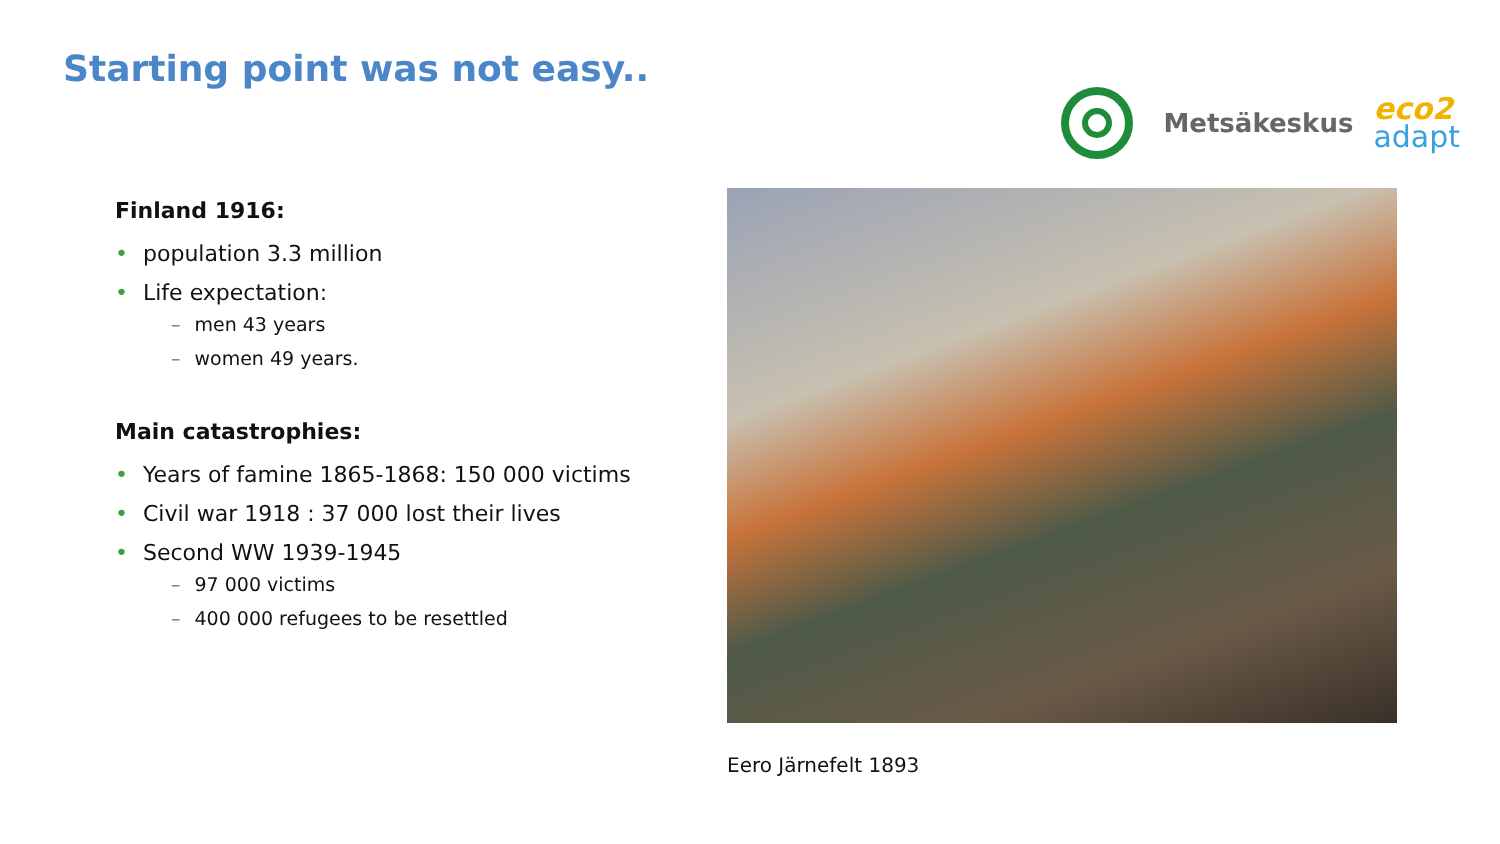Starting point was not easy..
Metsäkeskus
eco2
adapt
Finland 1916:
• population 3.3 million
• Life expectation:
– men 43 years
– women 49 years.
Main catastrophies:
• Years of famine 1865-1868: 150 000 victims
• Civil war 1918 : 37 000 lost their lives
• Second WW 1939-1945
– 97 000 victims
– 400 000 refugees to be resettled
Eero Järnefelt 1893